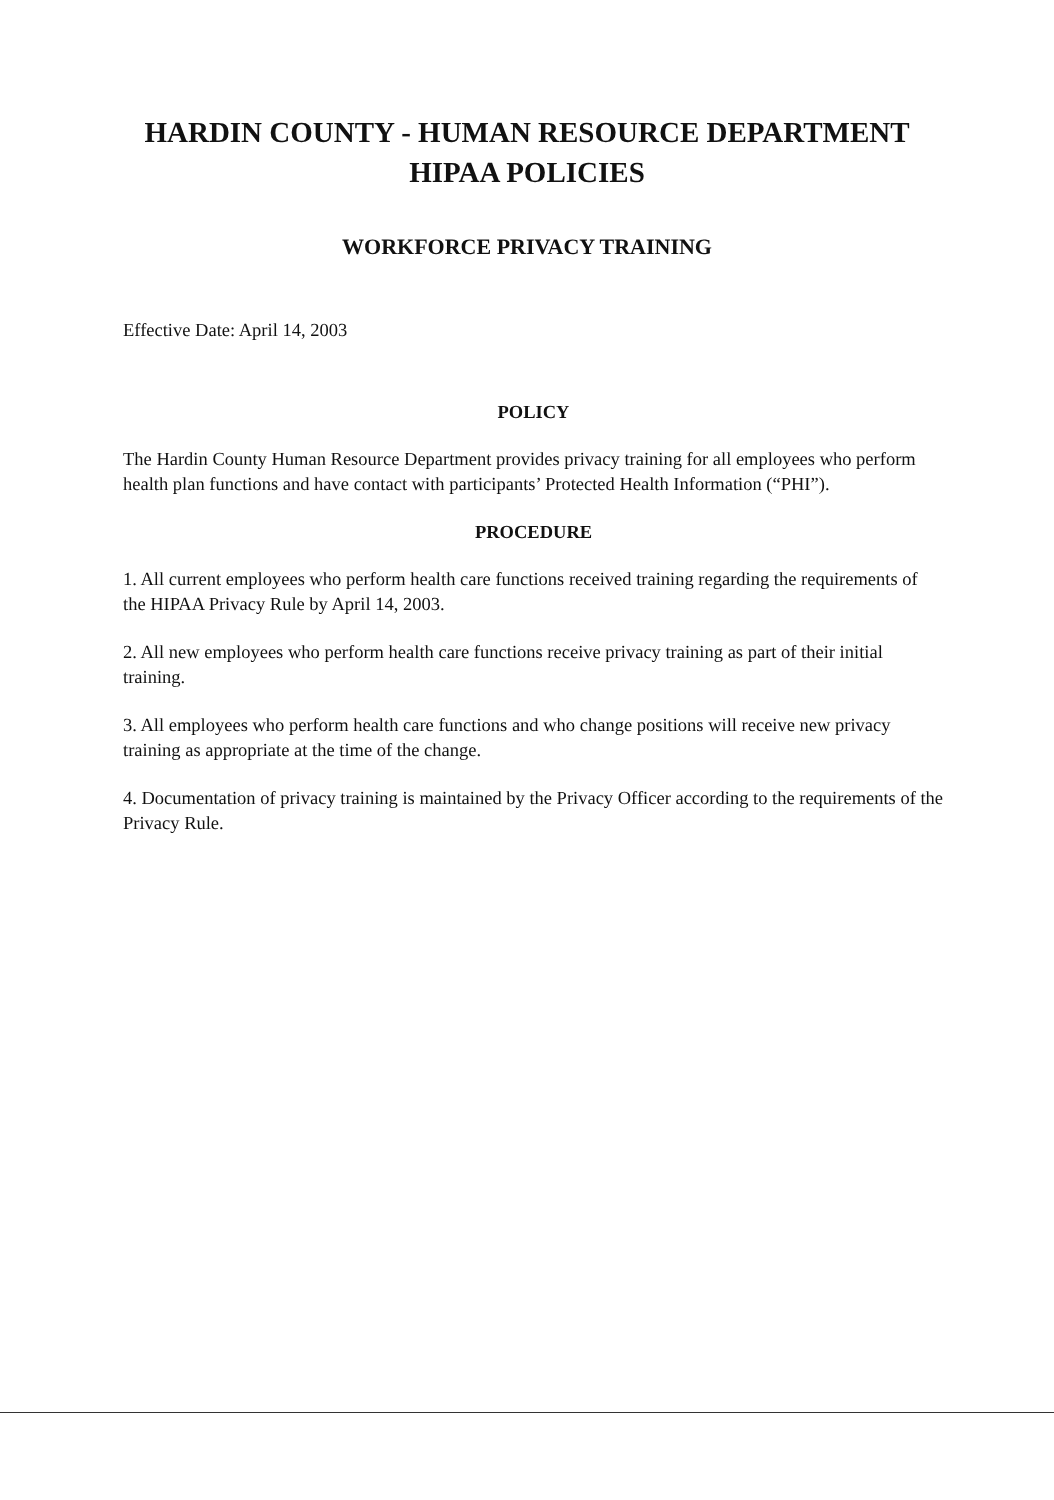HARDIN COUNTY - HUMAN RESOURCE DEPARTMENT
HIPAA POLICIES
WORKFORCE PRIVACY TRAINING
Effective Date: April 14, 2003
POLICY
The Hardin County Human Resource Department provides privacy training for all employees who perform health plan functions and have contact with participants’ Protected Health Information (“PHI”).
PROCEDURE
1. All current employees who perform health care functions received training regarding the requirements of the HIPAA Privacy Rule by April 14, 2003.
2. All new employees who perform health care functions receive privacy training as part of their initial training.
3. All employees who perform health care functions and who change positions will receive new privacy training as appropriate at the time of the change.
4. Documentation of privacy training is maintained by the Privacy Officer according to the requirements of the Privacy Rule.